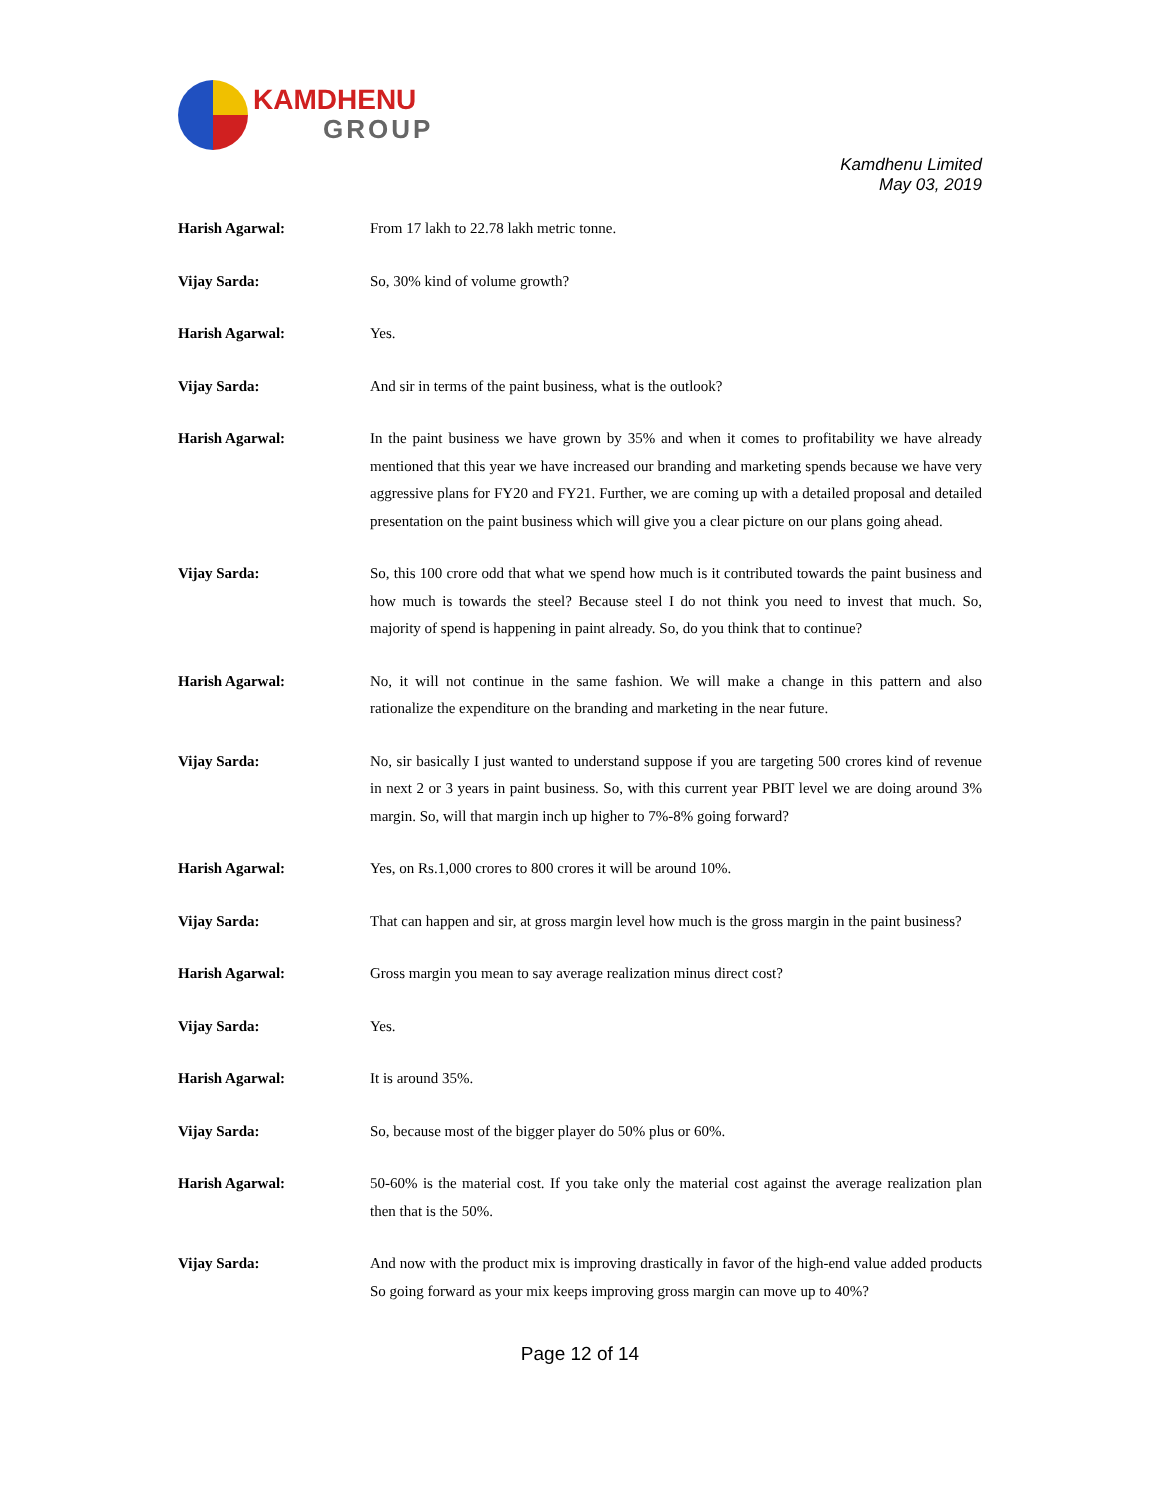KAMDHENU
GROUP
Kamdhenu Limited
May 03, 2019
Harish Agarwal: From 17 lakh to 22.78 lakh metric tonne.
Vijay Sarda: So, 30% kind of volume growth?
Harish Agarwal: Yes.
Vijay Sarda: And sir in terms of the paint business, what is the outlook?
Harish Agarwal: In the paint business we have grown by 35% and when it comes to profitability we have already mentioned that this year we have increased our branding and marketing spends because we have very aggressive plans for FY20 and FY21. Further, we are coming up with a detailed proposal and detailed presentation on the paint business which will give you a clear picture on our plans going ahead.
Vijay Sarda: So, this 100 crore odd that what we spend how much is it contributed towards the paint business and how much is towards the steel? Because steel I do not think you need to invest that much. So, majority of spend is happening in paint already. So, do you think that to continue?
Harish Agarwal: No, it will not continue in the same fashion. We will make a change in this pattern and also rationalize the expenditure on the branding and marketing in the near future.
Vijay Sarda: No, sir basically I just wanted to understand suppose if you are targeting 500 crores kind of revenue in next 2 or 3 years in paint business. So, with this current year PBIT level we are doing around 3% margin. So, will that margin inch up higher to 7%-8% going forward?
Harish Agarwal: Yes, on Rs.1,000 crores to 800 crores it will be around 10%.
Vijay Sarda: That can happen and sir, at gross margin level how much is the gross margin in the paint business?
Harish Agarwal: Gross margin you mean to say average realization minus direct cost?
Vijay Sarda: Yes.
Harish Agarwal: It is around 35%.
Vijay Sarda: So, because most of the bigger player do 50% plus or 60%.
Harish Agarwal: 50-60% is the material cost. If you take only the material cost against the average realization plan then that is the 50%.
Vijay Sarda: And now with the product mix is improving drastically in favor of the high-end value added products So going forward as your mix keeps improving gross margin can move up to 40%?
Page 12 of 14